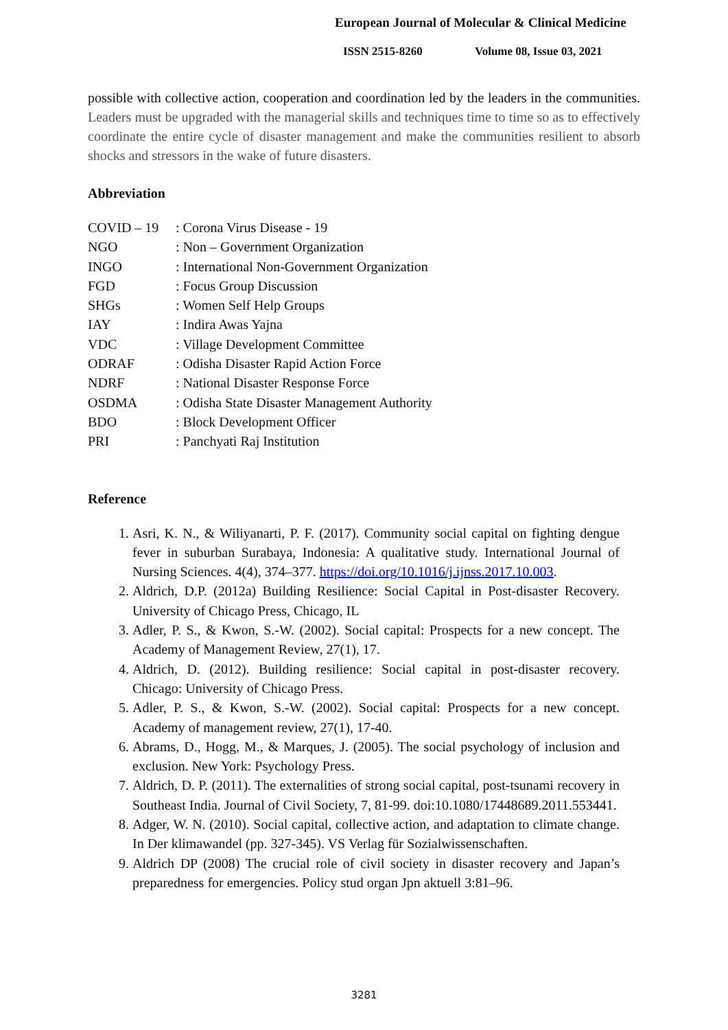European Journal of Molecular & Clinical Medicine
ISSN 2515-8260 Volume 08, Issue 03, 2021
possible with collective action, cooperation and coordination led by the leaders in the communities. Leaders must be upgraded with the managerial skills and techniques time to time so as to effectively coordinate the entire cycle of disaster management and make the communities resilient to absorb shocks and stressors in the wake of future disasters.
Abbreviation
| COVID – 19 | : Corona Virus Disease - 19 |
| NGO | : Non – Government Organization |
| INGO | : International Non-Government Organization |
| FGD | : Focus Group Discussion |
| SHGs | : Women Self Help Groups |
| IAY | : Indira Awas Yajna |
| VDC | : Village Development Committee |
| ODRAF | : Odisha Disaster Rapid Action Force |
| NDRF | : National Disaster Response Force |
| OSDMA | : Odisha State Disaster Management Authority |
| BDO | : Block Development Officer |
| PRI | : Panchyati Raj Institution |
Reference
1. Asri, K. N., & Wiliyanarti, P. F. (2017). Community social capital on fighting dengue fever in suburban Surabaya, Indonesia: A qualitative study. International Journal of Nursing Sciences. 4(4), 374–377. https://doi.org/10.1016/j.ijnss.2017.10.003.
2. Aldrich, D.P. (2012a) Building Resilience: Social Capital in Post-disaster Recovery. University of Chicago Press, Chicago, IL
3. Adler, P. S., & Kwon, S.-W. (2002). Social capital: Prospects for a new concept. The Academy of Management Review, 27(1), 17.
4. Aldrich, D. (2012). Building resilience: Social capital in post-disaster recovery. Chicago: University of Chicago Press.
5. Adler, P. S., & Kwon, S.-W. (2002). Social capital: Prospects for a new concept. Academy of management review, 27(1), 17-40.
6. Abrams, D., Hogg, M., & Marques, J. (2005). The social psychology of inclusion and exclusion. New York: Psychology Press.
7. Aldrich, D. P. (2011). The externalities of strong social capital, post-tsunami recovery in Southeast India. Journal of Civil Society, 7, 81-99. doi:10.1080/17448689.2011.553441.
8. Adger, W. N. (2010). Social capital, collective action, and adaptation to climate change. In Der klimawandel (pp. 327-345). VS Verlag für Sozialwissenschaften.
9. Aldrich DP (2008) The crucial role of civil society in disaster recovery and Japan’s preparedness for emergencies. Policy stud organ Jpn aktuell 3:81–96.
3281